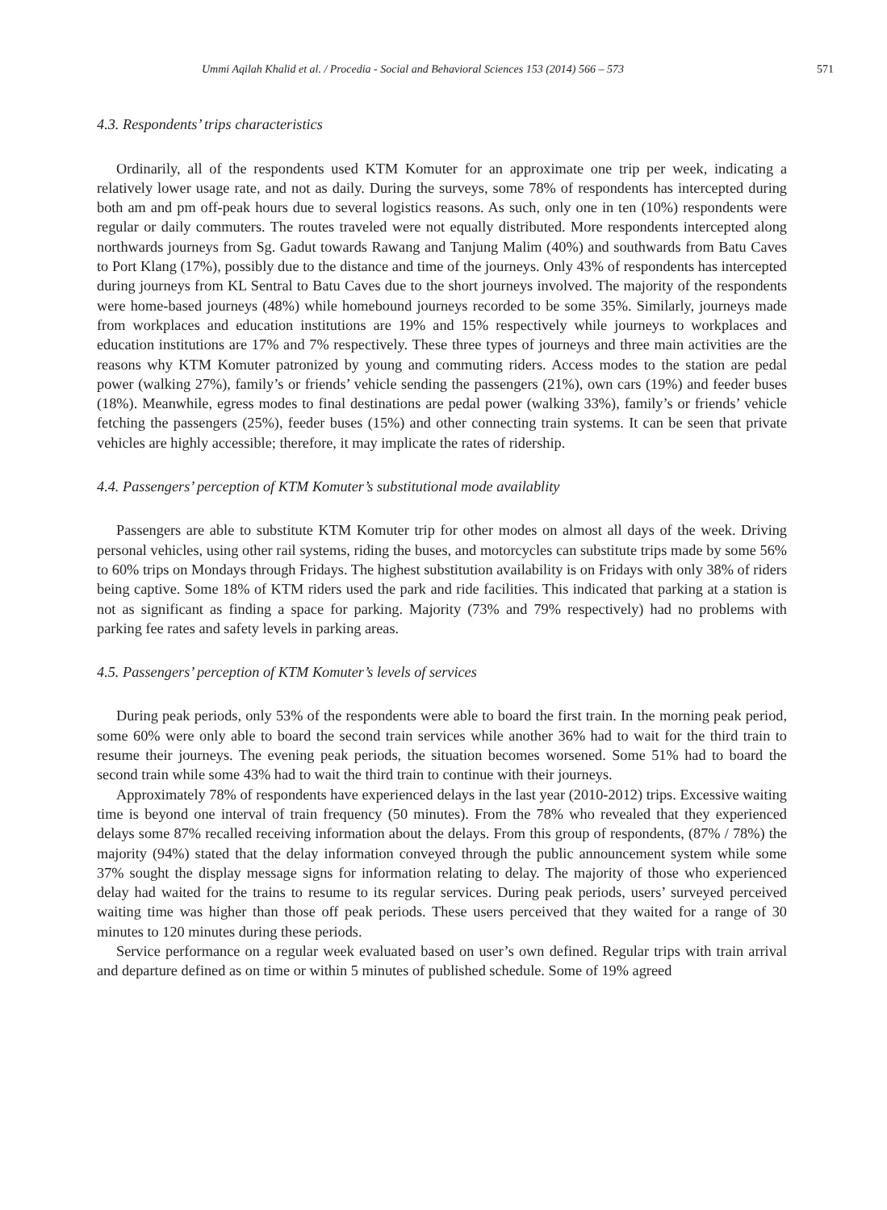Ummi Aqilah Khalid et al. / Procedia - Social and Behavioral Sciences 153 (2014) 566 – 573 571
4.3. Respondents’ trips characteristics
Ordinarily, all of the respondents used KTM Komuter for an approximate one trip per week, indicating a relatively lower usage rate, and not as daily. During the surveys, some 78% of respondents has intercepted during both am and pm off-peak hours due to several logistics reasons. As such, only one in ten (10%) respondents were regular or daily commuters. The routes traveled were not equally distributed. More respondents intercepted along northwards journeys from Sg. Gadut towards Rawang and Tanjung Malim (40%) and southwards from Batu Caves to Port Klang (17%), possibly due to the distance and time of the journeys. Only 43% of respondents has intercepted during journeys from KL Sentral to Batu Caves due to the short journeys involved. The majority of the respondents were home-based journeys (48%) while homebound journeys recorded to be some 35%. Similarly, journeys made from workplaces and education institutions are 19% and 15% respectively while journeys to workplaces and education institutions are 17% and 7% respectively. These three types of journeys and three main activities are the reasons why KTM Komuter patronized by young and commuting riders. Access modes to the station are pedal power (walking 27%), family’s or friends’ vehicle sending the passengers (21%), own cars (19%) and feeder buses (18%). Meanwhile, egress modes to final destinations are pedal power (walking 33%), family’s or friends’ vehicle fetching the passengers (25%), feeder buses (15%) and other connecting train systems. It can be seen that private vehicles are highly accessible; therefore, it may implicate the rates of ridership.
4.4. Passengers’ perception of KTM Komuter’s substitutional mode availablity
Passengers are able to substitute KTM Komuter trip for other modes on almost all days of the week. Driving personal vehicles, using other rail systems, riding the buses, and motorcycles can substitute trips made by some 56% to 60% trips on Mondays through Fridays. The highest substitution availability is on Fridays with only 38% of riders being captive. Some 18% of KTM riders used the park and ride facilities. This indicated that parking at a station is not as significant as finding a space for parking. Majority (73% and 79% respectively) had no problems with parking fee rates and safety levels in parking areas.
4.5. Passengers’ perception of KTM Komuter’s levels of services
During peak periods, only 53% of the respondents were able to board the first train. In the morning peak period, some 60% were only able to board the second train services while another 36% had to wait for the third train to resume their journeys. The evening peak periods, the situation becomes worsened. Some 51% had to board the second train while some 43% had to wait the third train to continue with their journeys.
Approximately 78% of respondents have experienced delays in the last year (2010-2012) trips. Excessive waiting time is beyond one interval of train frequency (50 minutes). From the 78% who revealed that they experienced delays some 87% recalled receiving information about the delays. From this group of respondents, (87% / 78%) the majority (94%) stated that the delay information conveyed through the public announcement system while some 37% sought the display message signs for information relating to delay. The majority of those who experienced delay had waited for the trains to resume to its regular services. During peak periods, users’ surveyed perceived waiting time was higher than those off peak periods. These users perceived that they waited for a range of 30 minutes to 120 minutes during these periods.
Service performance on a regular week evaluated based on user’s own defined. Regular trips with train arrival and departure defined as on time or within 5 minutes of published schedule. Some of 19% agreed